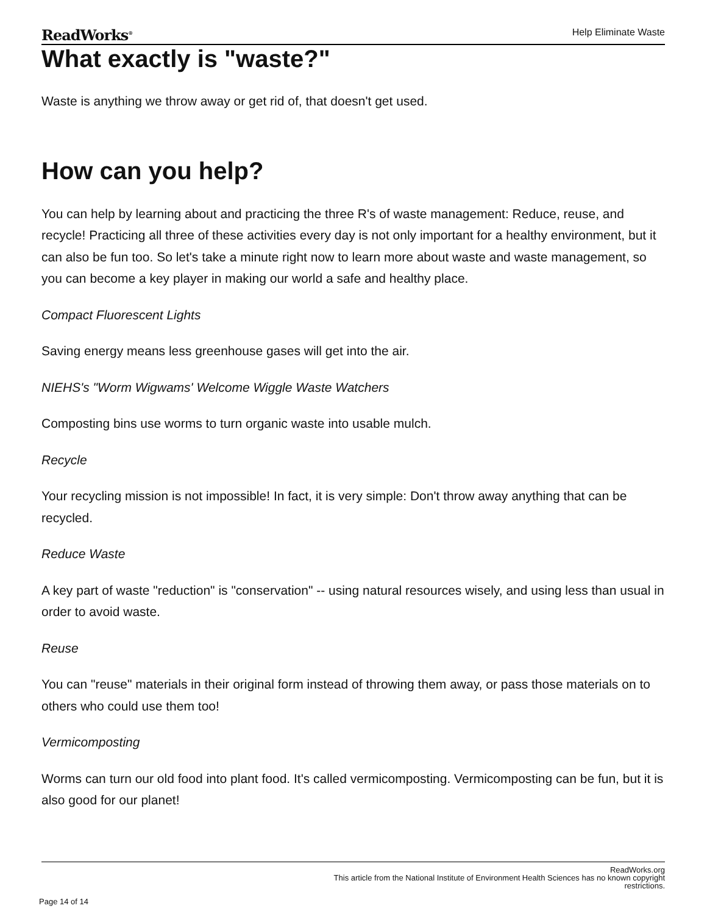ReadWorks<sup>®</sup> Help Eliminate Waste
What exactly is "waste?"
Waste is anything we throw away or get rid of, that doesn't get used.
How can you help?
You can help by learning about and practicing the three R's of waste management: Reduce, reuse, and recycle! Practicing all three of these activities every day is not only important for a healthy environment, but it can also be fun too. So let's take a minute right now to learn more about waste and waste management, so you can become a key player in making our world a safe and healthy place.
Compact Fluorescent Lights
Saving energy means less greenhouse gases will get into the air.
NIEHS's "Worm Wigwams' Welcome Wiggle Waste Watchers
Composting bins use worms to turn organic waste into usable mulch.
Recycle
Your recycling mission is not impossible! In fact, it is very simple: Don't throw away anything that can be recycled.
Reduce Waste
A key part of waste "reduction" is "conservation" -- using natural resources wisely, and using less than usual in order to avoid waste.
Reuse
You can "reuse" materials in their original form instead of throwing them away, or pass those materials on to others who could use them too!
Vermicomposting
Worms can turn our old food into plant food. It's called vermicomposting. Vermicomposting can be fun, but it is also good for our planet!
ReadWorks.org
This article from the National Institute of Environment Health Sciences has no known copyright
restrictions.
Page 14 of 14